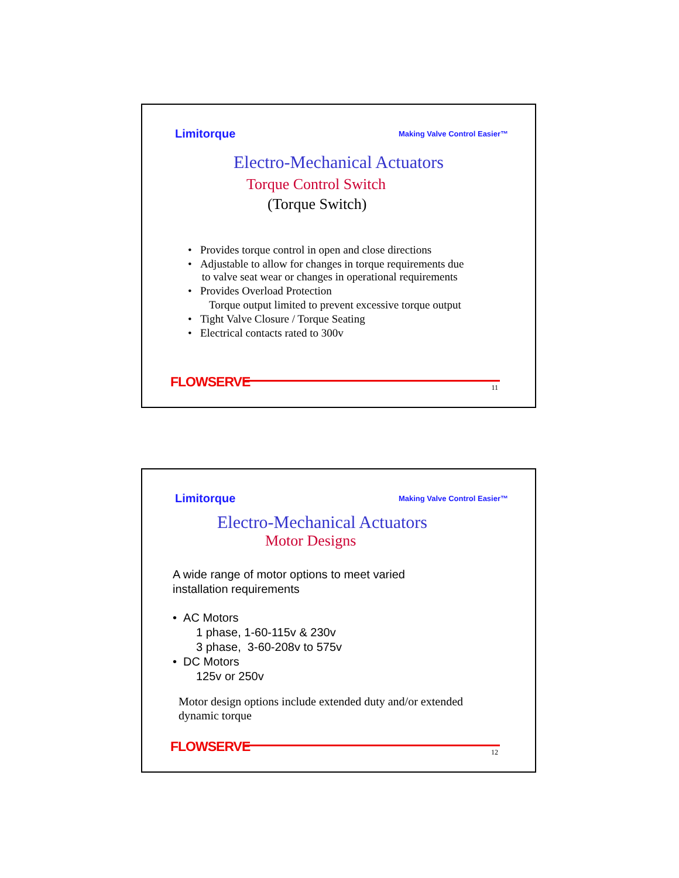Limitorque Making Valve Control Easier™
Electro-Mechanical Actuators
Torque Control Switch
(Torque Switch)
• Provides torque control in open and close directions
• Adjustable to allow for changes in torque requirements due
to valve seat wear or changes in operational requirements
• Provides Overload Protection
Torque output limited to prevent excessive torque output
• Tight Valve Closure / Torque Seating
• Electrical contacts rated to 300v
FLOWSERVE 11
Limitorque Making Valve Control Easier™
Electro-Mechanical Actuators
Motor Designs
A wide range of motor options to meet varied
installation requirements
• AC Motors
1 phase, 1-60-115v & 230v
3 phase, 3-60-208v to 575v
• DC Motors
125v or 250v
Motor design options include extended duty and/or extended
dynamic torque
FLOWSERVE 12